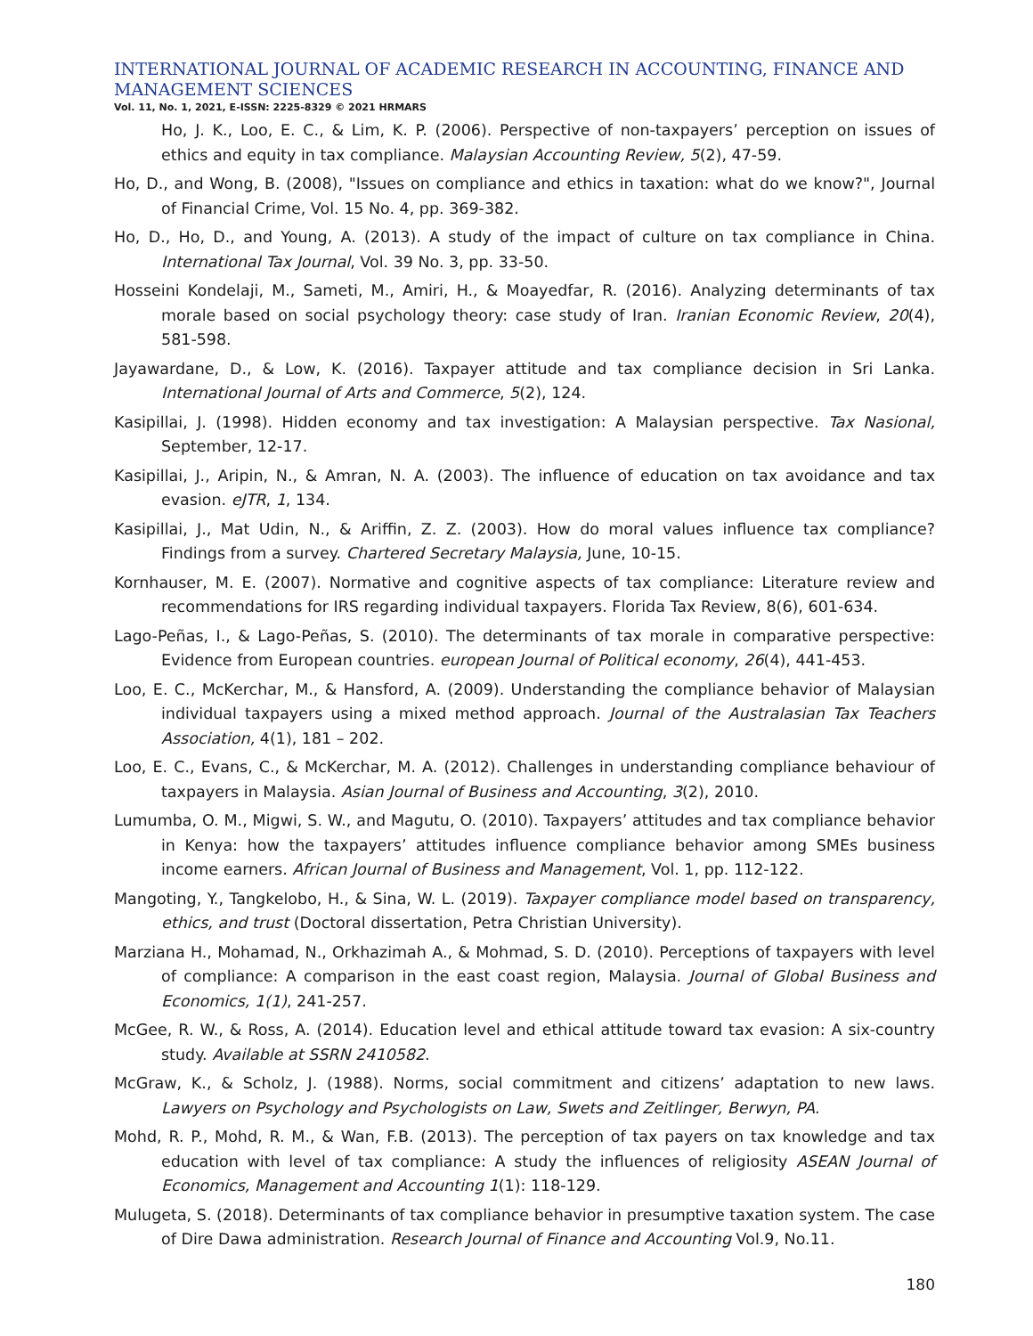INTERNATIONAL JOURNAL OF ACADEMIC RESEARCH IN ACCOUNTING, FINANCE AND
MANAGEMENT SCIENCES
Vol. 11, No. 1, 2021, E-ISSN: 2225-8329 © 2021 HRMARS
Ho, J. K., Loo, E. C., & Lim, K. P. (2006). Perspective of non-taxpayers’ perception on issues of ethics and equity in tax compliance. Malaysian Accounting Review, 5(2), 47-59.
Ho, D., and Wong, B. (2008), "Issues on compliance and ethics in taxation: what do we know?", Journal of Financial Crime, Vol. 15 No. 4, pp. 369-382.
Ho, D., Ho, D., and Young, A. (2013). A study of the impact of culture on tax compliance in China. International Tax Journal, Vol. 39 No. 3, pp. 33-50.
Hosseini Kondelaji, M., Sameti, M., Amiri, H., & Moayedfar, R. (2016). Analyzing determinants of tax morale based on social psychology theory: case study of Iran. Iranian Economic Review, 20(4), 581-598.
Jayawardane, D., & Low, K. (2016). Taxpayer attitude and tax compliance decision in Sri Lanka. International Journal of Arts and Commerce, 5(2), 124.
Kasipillai, J. (1998). Hidden economy and tax investigation: A Malaysian perspective. Tax Nasional, September, 12-17.
Kasipillai, J., Aripin, N., & Amran, N. A. (2003). The influence of education on tax avoidance and tax evasion. eJTR, 1, 134.
Kasipillai, J., Mat Udin, N., & Ariffin, Z. Z. (2003). How do moral values influence tax compliance? Findings from a survey. Chartered Secretary Malaysia, June, 10-15.
Kornhauser, M. E. (2007). Normative and cognitive aspects of tax compliance: Literature review and recommendations for IRS regarding individual taxpayers. Florida Tax Review, 8(6), 601-634.
Lago-Peñas, I., & Lago-Peñas, S. (2010). The determinants of tax morale in comparative perspective: Evidence from European countries. european Journal of Political economy, 26(4), 441-453.
Loo, E. C., McKerchar, M., & Hansford, A. (2009). Understanding the compliance behavior of Malaysian individual taxpayers using a mixed method approach. Journal of the Australasian Tax Teachers Association, 4(1), 181 – 202.
Loo, E. C., Evans, C., & McKerchar, M. A. (2012). Challenges in understanding compliance behaviour of taxpayers in Malaysia. Asian Journal of Business and Accounting, 3(2), 2010.
Lumumba, O. M., Migwi, S. W., and Magutu, O. (2010). Taxpayers’ attitudes and tax compliance behavior in Kenya: how the taxpayers’ attitudes influence compliance behavior among SMEs business income earners. African Journal of Business and Management, Vol. 1, pp. 112-122.
Mangoting, Y., Tangkelobo, H., & Sina, W. L. (2019). Taxpayer compliance model based on transparency, ethics, and trust (Doctoral dissertation, Petra Christian University).
Marziana H., Mohamad, N., Orkhazimah A., & Mohmad, S. D. (2010). Perceptions of taxpayers with level of compliance: A comparison in the east coast region, Malaysia. Journal of Global Business and Economics, 1(1), 241-257.
McGee, R. W., & Ross, A. (2014). Education level and ethical attitude toward tax evasion: A six-country study. Available at SSRN 2410582.
McGraw, K., & Scholz, J. (1988). Norms, social commitment and citizens’ adaptation to new laws. Lawyers on Psychology and Psychologists on Law, Swets and Zeitlinger, Berwyn, PA.
Mohd, R. P., Mohd, R. M., & Wan, F.B. (2013). The perception of tax payers on tax knowledge and tax education with level of tax compliance: A study the influences of religiosity ASEAN Journal of Economics, Management and Accounting 1(1): 118-129.
Mulugeta, S. (2018). Determinants of tax compliance behavior in presumptive taxation system. The case of Dire Dawa administration. Research Journal of Finance and Accounting Vol.9, No.11.
180